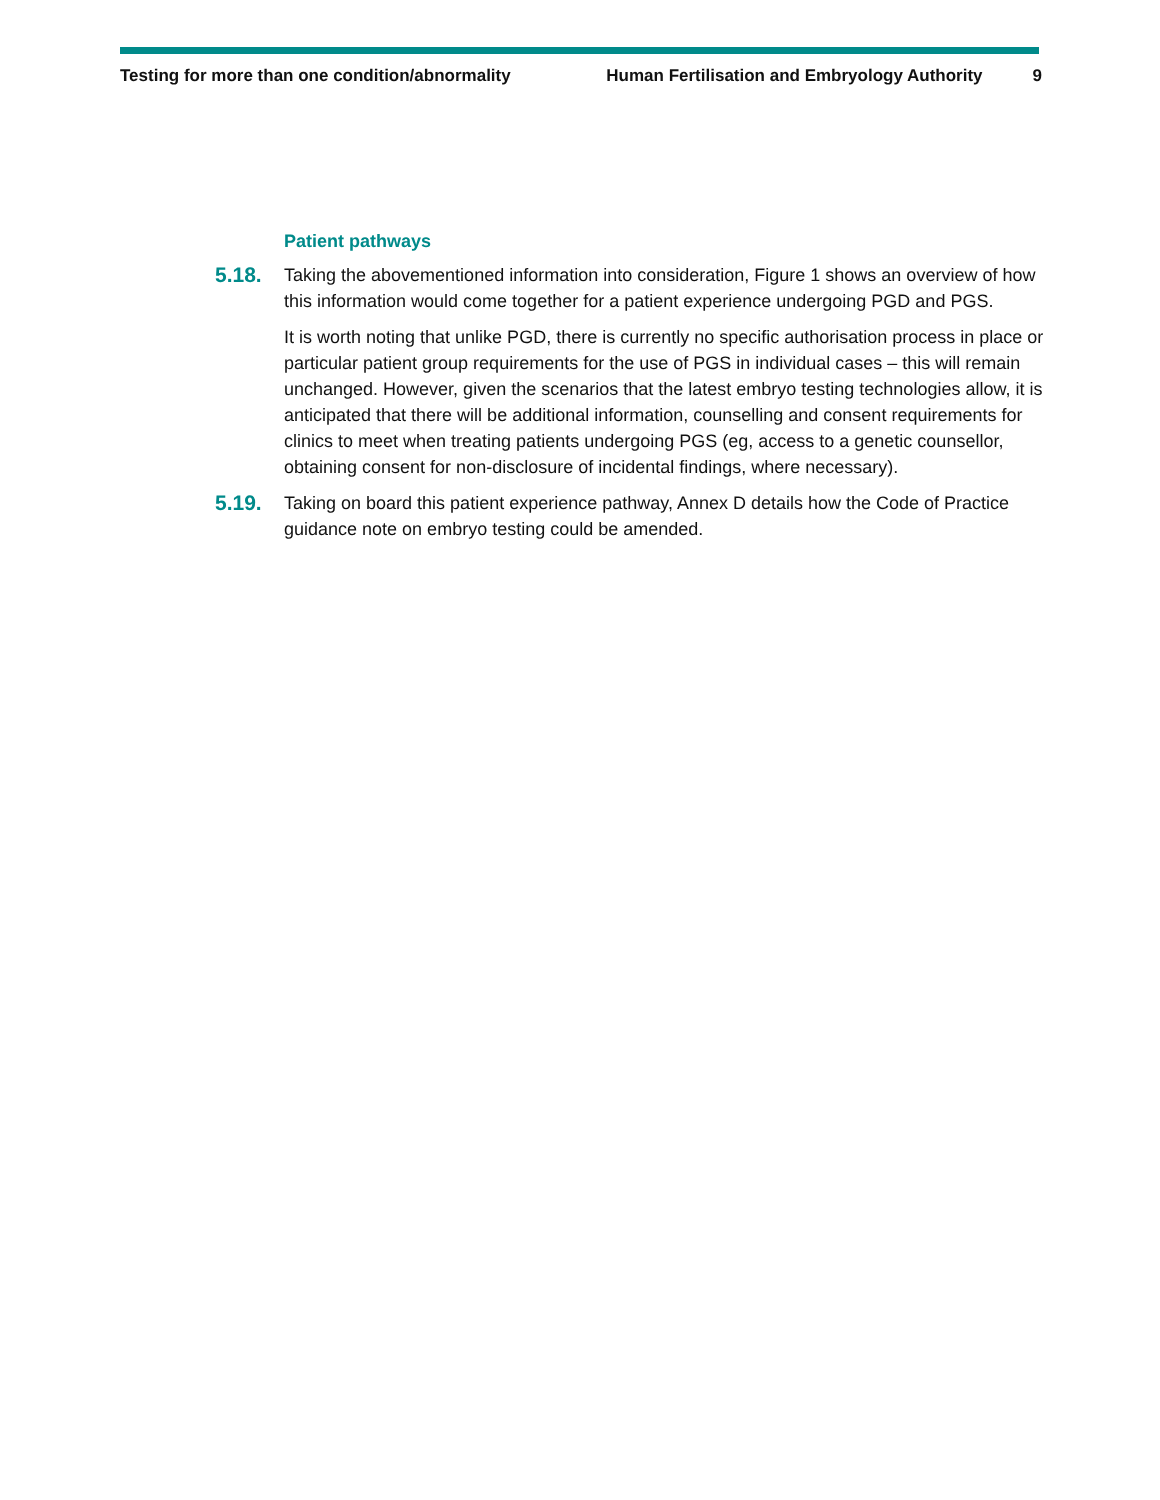Testing for more than one condition/abnormality Human Fertilisation and Embryology Authority 9
Patient pathways
5.18.
Taking the abovementioned information into consideration, Figure 1 shows an overview of how this information would come together for a patient experience undergoing PGD and PGS.
It is worth noting that unlike PGD, there is currently no specific authorisation process in place or particular patient group requirements for the use of PGS in individual cases – this will remain unchanged. However, given the scenarios that the latest embryo testing technologies allow, it is anticipated that there will be additional information, counselling and consent requirements for clinics to meet when treating patients undergoing PGS (eg, access to a genetic counsellor, obtaining consent for non-disclosure of incidental findings, where necessary).
5.19.
Taking on board this patient experience pathway, Annex D details how the Code of Practice guidance note on embryo testing could be amended.